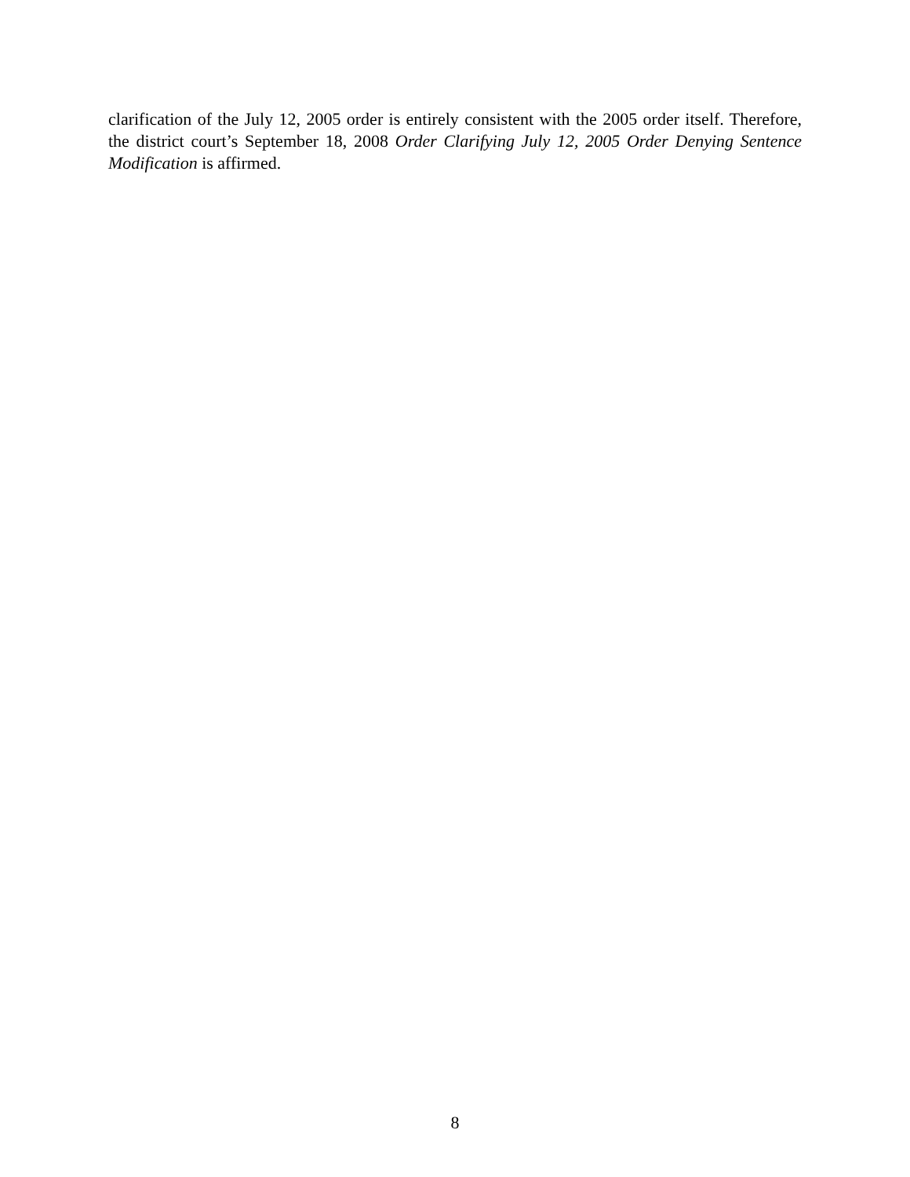clarification of the July 12, 2005 order is entirely consistent with the 2005 order itself. Therefore, the district court’s September 18, 2008 Order Clarifying July 12, 2005 Order Denying Sentence Modification is affirmed.
8